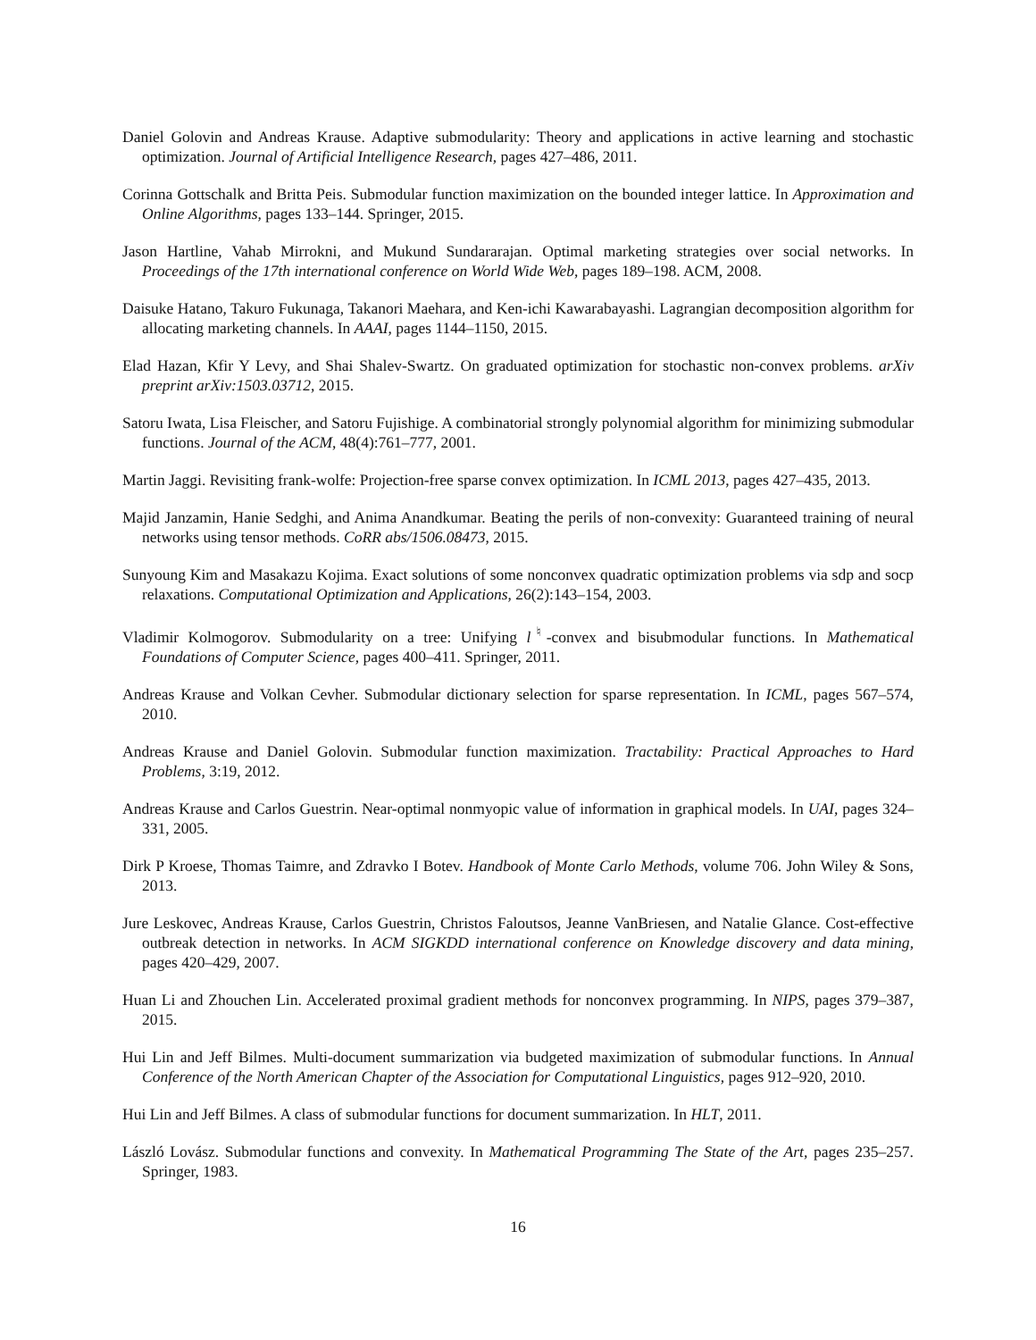Daniel Golovin and Andreas Krause. Adaptive submodularity: Theory and applications in active learning and stochastic optimization. Journal of Artificial Intelligence Research, pages 427–486, 2011.
Corinna Gottschalk and Britta Peis. Submodular function maximization on the bounded integer lattice. In Approximation and Online Algorithms, pages 133–144. Springer, 2015.
Jason Hartline, Vahab Mirrokni, and Mukund Sundararajan. Optimal marketing strategies over social networks. In Proceedings of the 17th international conference on World Wide Web, pages 189–198. ACM, 2008.
Daisuke Hatano, Takuro Fukunaga, Takanori Maehara, and Ken-ichi Kawarabayashi. Lagrangian decomposition algorithm for allocating marketing channels. In AAAI, pages 1144–1150, 2015.
Elad Hazan, Kfir Y Levy, and Shai Shalev-Swartz. On graduated optimization for stochastic non-convex problems. arXiv preprint arXiv:1503.03712, 2015.
Satoru Iwata, Lisa Fleischer, and Satoru Fujishige. A combinatorial strongly polynomial algorithm for minimizing submodular functions. Journal of the ACM, 48(4):761–777, 2001.
Martin Jaggi. Revisiting frank-wolfe: Projection-free sparse convex optimization. In ICML 2013, pages 427–435, 2013.
Majid Janzamin, Hanie Sedghi, and Anima Anandkumar. Beating the perils of non-convexity: Guaranteed training of neural networks using tensor methods. CoRR abs/1506.08473, 2015.
Sunyoung Kim and Masakazu Kojima. Exact solutions of some nonconvex quadratic optimization problems via sdp and socp relaxations. Computational Optimization and Applications, 26(2):143–154, 2003.
Vladimir Kolmogorov. Submodularity on a tree: Unifying l<sup>♮</sup>-convex and bisubmodular functions. In Mathematical Foundations of Computer Science, pages 400–411. Springer, 2011.
Andreas Krause and Volkan Cevher. Submodular dictionary selection for sparse representation. In ICML, pages 567–574, 2010.
Andreas Krause and Daniel Golovin. Submodular function maximization. Tractability: Practical Approaches to Hard Problems, 3:19, 2012.
Andreas Krause and Carlos Guestrin. Near-optimal nonmyopic value of information in graphical models. In UAI, pages 324–331, 2005.
Dirk P Kroese, Thomas Taimre, and Zdravko I Botev. Handbook of Monte Carlo Methods, volume 706. John Wiley & Sons, 2013.
Jure Leskovec, Andreas Krause, Carlos Guestrin, Christos Faloutsos, Jeanne VanBriesen, and Natalie Glance. Cost-effective outbreak detection in networks. In ACM SIGKDD international conference on Knowledge discovery and data mining, pages 420–429, 2007.
Huan Li and Zhouchen Lin. Accelerated proximal gradient methods for nonconvex programming. In NIPS, pages 379–387, 2015.
Hui Lin and Jeff Bilmes. Multi-document summarization via budgeted maximization of submodular functions. In Annual Conference of the North American Chapter of the Association for Computational Linguistics, pages 912–920, 2010.
Hui Lin and Jeff Bilmes. A class of submodular functions for document summarization. In HLT, 2011.
László Lovász. Submodular functions and convexity. In Mathematical Programming The State of the Art, pages 235–257. Springer, 1983.
16